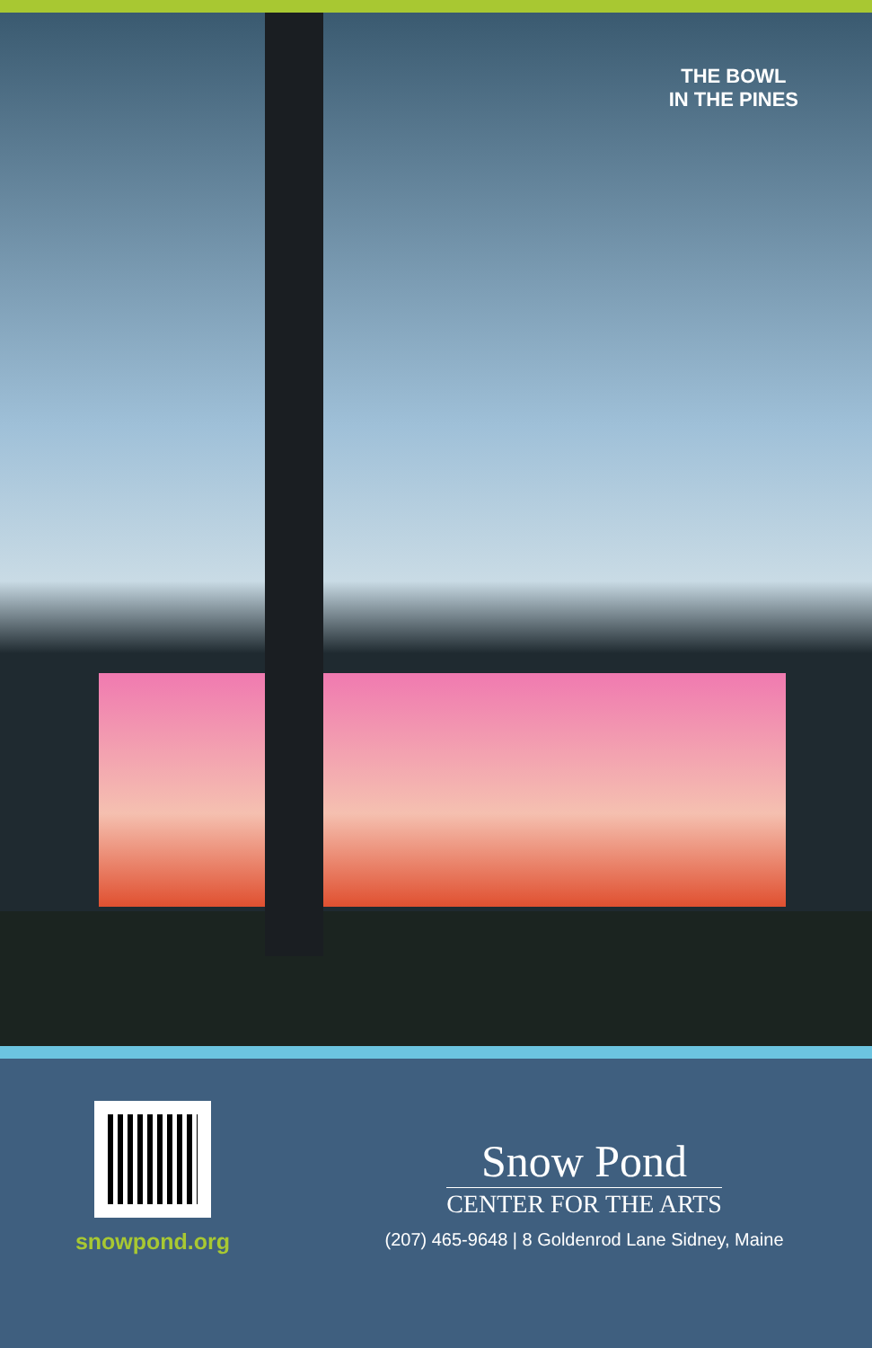THE BOWL
IN THE PINES
snowpond.org
Snow Pond
CENTER FOR THE ARTS
(207) 465-9648 | 8 Goldenrod Lane Sidney, Maine